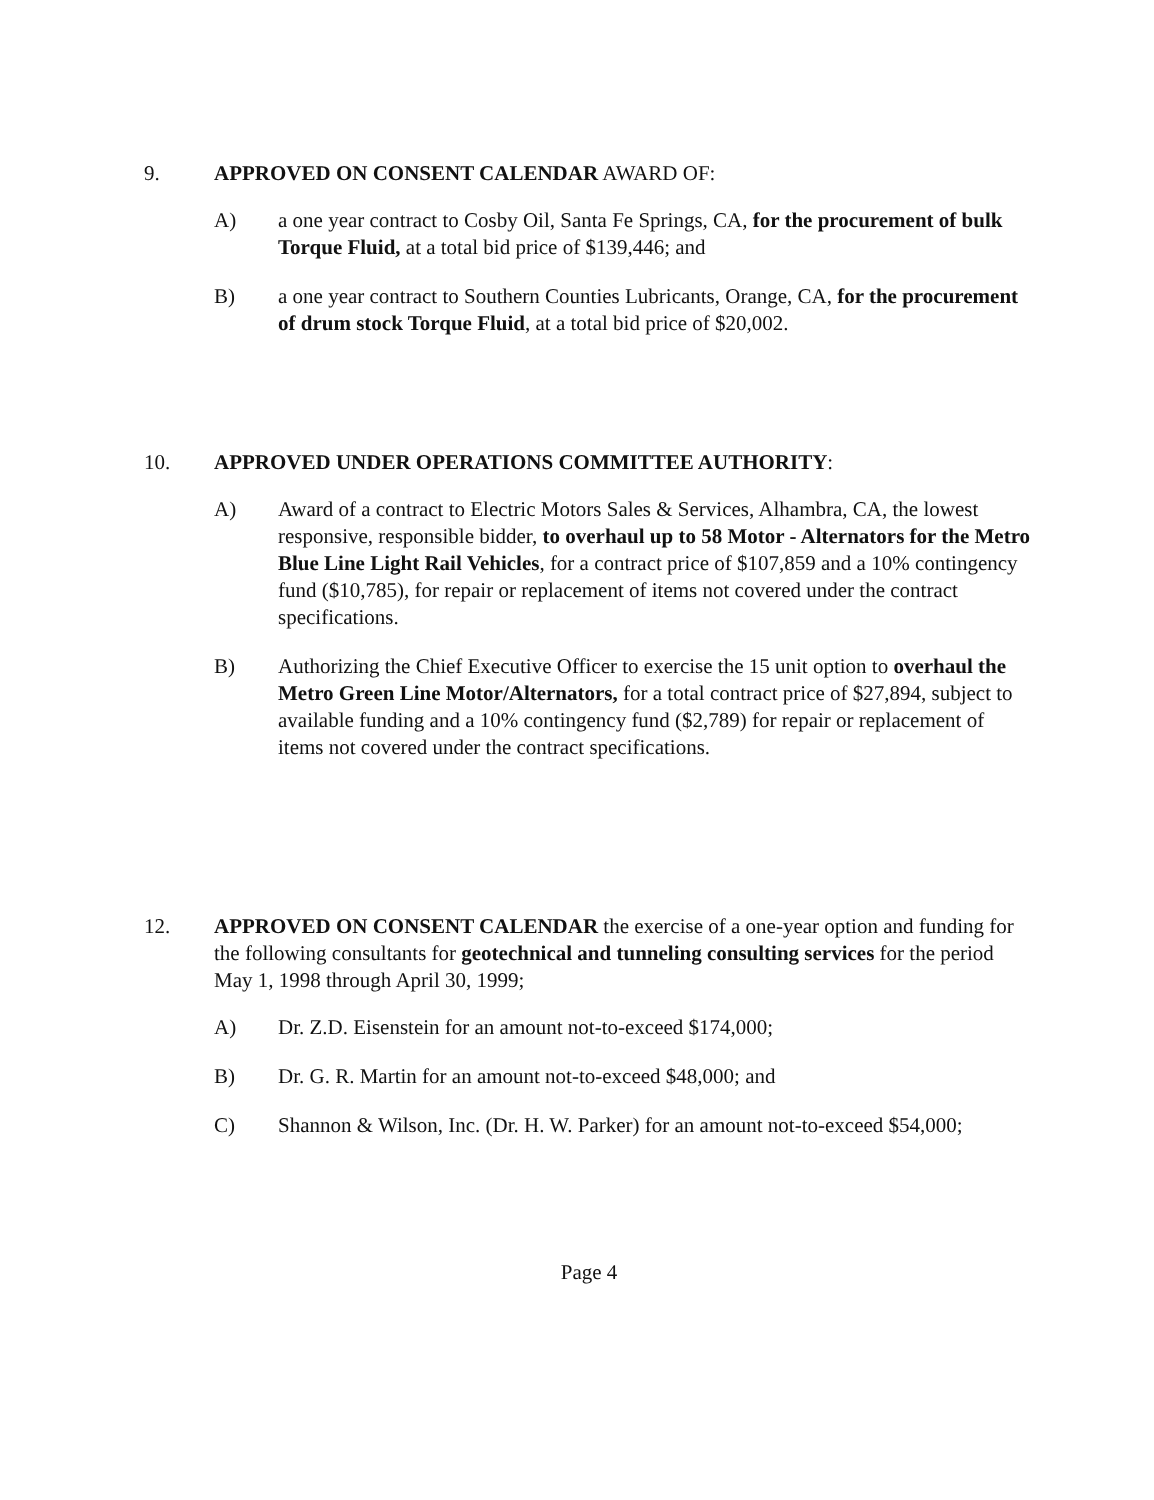9. APPROVED ON CONSENT CALENDAR AWARD OF:
A) a one year contract to Cosby Oil, Santa Fe Springs, CA, for the procurement of bulk Torque Fluid, at a total bid price of $139,446; and
B) a one year contract to Southern Counties Lubricants, Orange, CA, for the procurement of drum stock Torque Fluid, at a total bid price of $20,002.
10. APPROVED UNDER OPERATIONS COMMITTEE AUTHORITY:
A) Award of a contract to Electric Motors Sales & Services, Alhambra, CA, the lowest responsive, responsible bidder, to overhaul up to 58 Motor - Alternators for the Metro Blue Line Light Rail Vehicles, for a contract price of $107,859 and a 10% contingency fund ($10,785), for repair or replacement of items not covered under the contract specifications.
B) Authorizing the Chief Executive Officer to exercise the 15 unit option to overhaul the Metro Green Line Motor/Alternators, for a total contract price of $27,894, subject to available funding and a 10% contingency fund ($2,789) for repair or replacement of items not covered under the contract specifications.
12. APPROVED ON CONSENT CALENDAR the exercise of a one-year option and funding for the following consultants for geotechnical and tunneling consulting services for the period May 1, 1998 through April 30, 1999;
A) Dr. Z.D. Eisenstein for an amount not-to-exceed $174,000;
B) Dr. G. R. Martin for an amount not-to-exceed $48,000; and
C) Shannon & Wilson, Inc. (Dr. H. W. Parker) for an amount not-to-exceed $54,000;
Page 4